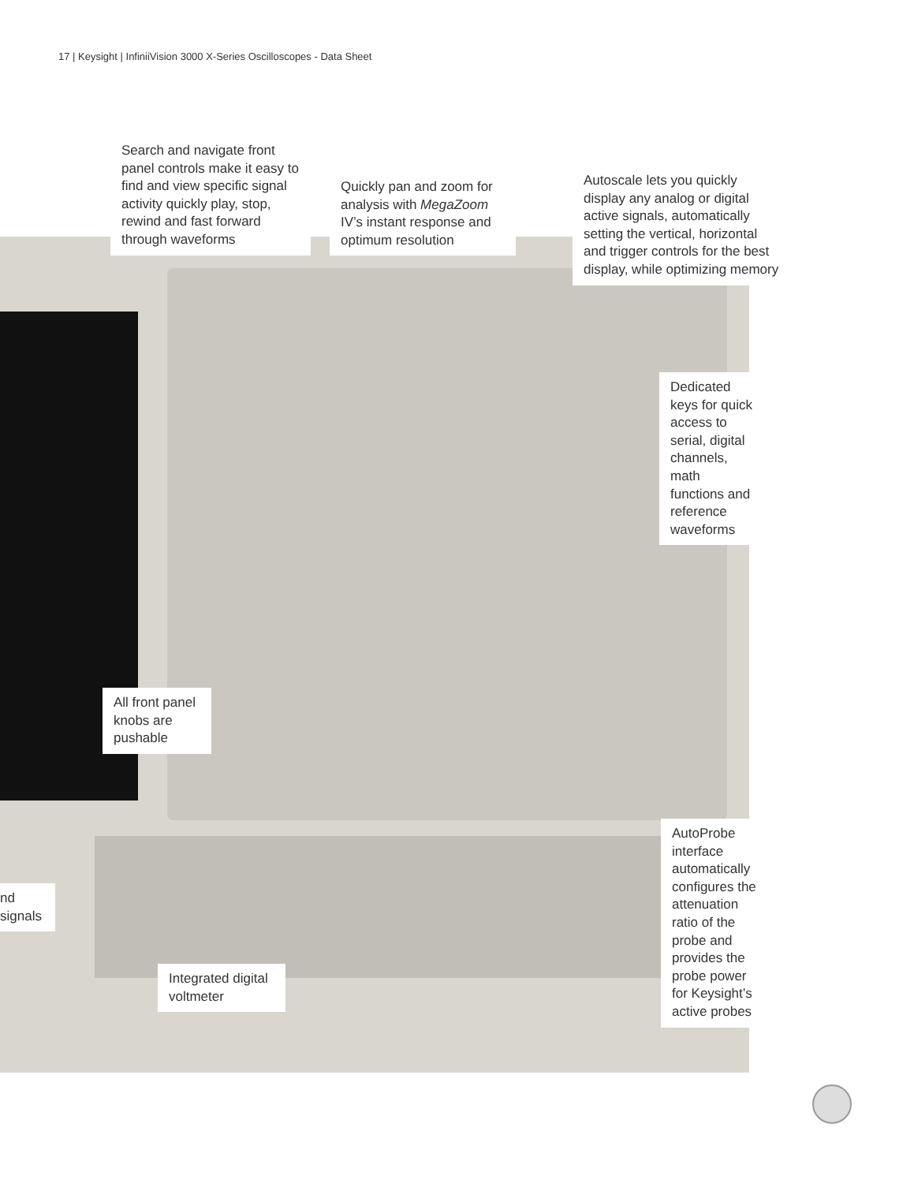17 | Keysight | InfiniiVision 3000 X-Series Oscilloscopes - Data Sheet
Search and navigate front panel controls make it easy to find and view specific signal activity quickly play, stop, rewind and fast forward through waveforms
Quickly pan and zoom for analysis with MegaZoom IV’s instant response and optimum resolution
Autoscale lets you quickly display any analog or digital active signals, automatically setting the vertical, horizontal and trigger controls for the best display, while optimizing memory
Dedicated keys for quick access to serial, digital channels, math functions and reference waveforms
All front panel knobs are pushable
AutoProbe interface automatically configures the attenuation ratio of the probe and provides the probe power for Keysight’s active probes
nd signals
Integrated digital voltmeter